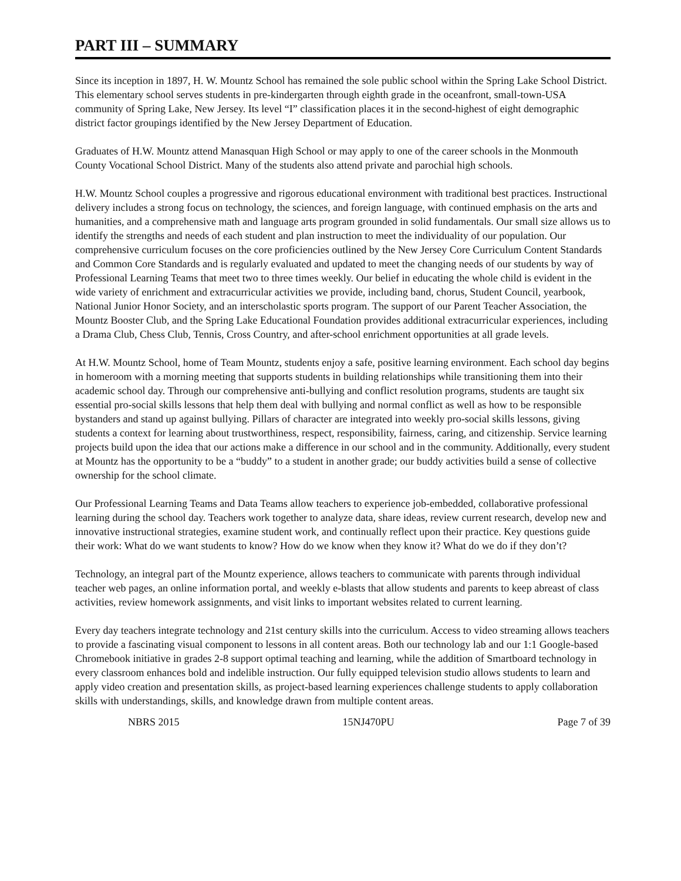PART III – SUMMARY
Since its inception in 1897, H. W. Mountz School has remained the sole public school within the Spring Lake School District. This elementary school serves students in pre-kindergarten through eighth grade in the oceanfront, small-town-USA community of Spring Lake, New Jersey. Its level “I” classification places it in the second-highest of eight demographic district factor groupings identified by the New Jersey Department of Education.
Graduates of H.W. Mountz attend Manasquan High School or may apply to one of the career schools in the Monmouth County Vocational School District. Many of the students also attend private and parochial high schools.
H.W. Mountz School couples a progressive and rigorous educational environment with traditional best practices. Instructional delivery includes a strong focus on technology, the sciences, and foreign language, with continued emphasis on the arts and humanities, and a comprehensive math and language arts program grounded in solid fundamentals. Our small size allows us to identify the strengths and needs of each student and plan instruction to meet the individuality of our population. Our comprehensive curriculum focuses on the core proficiencies outlined by the New Jersey Core Curriculum Content Standards and Common Core Standards and is regularly evaluated and updated to meet the changing needs of our students by way of Professional Learning Teams that meet two to three times weekly. Our belief in educating the whole child is evident in the wide variety of enrichment and extracurricular activities we provide, including band, chorus, Student Council, yearbook, National Junior Honor Society, and an interscholastic sports program. The support of our Parent Teacher Association, the Mountz Booster Club, and the Spring Lake Educational Foundation provides additional extracurricular experiences, including a Drama Club, Chess Club, Tennis, Cross Country, and after-school enrichment opportunities at all grade levels.
At H.W. Mountz School, home of Team Mountz, students enjoy a safe, positive learning environment. Each school day begins in homeroom with a morning meeting that supports students in building relationships while transitioning them into their academic school day. Through our comprehensive anti-bullying and conflict resolution programs, students are taught six essential pro-social skills lessons that help them deal with bullying and normal conflict as well as how to be responsible bystanders and stand up against bullying. Pillars of character are integrated into weekly pro-social skills lessons, giving students a context for learning about trustworthiness, respect, responsibility, fairness, caring, and citizenship. Service learning projects build upon the idea that our actions make a difference in our school and in the community. Additionally, every student at Mountz has the opportunity to be a “buddy” to a student in another grade; our buddy activities build a sense of collective ownership for the school climate.
Our Professional Learning Teams and Data Teams allow teachers to experience job-embedded, collaborative professional learning during the school day. Teachers work together to analyze data, share ideas, review current research, develop new and innovative instructional strategies, examine student work, and continually reflect upon their practice. Key questions guide their work: What do we want students to know? How do we know when they know it? What do we do if they don’t?
Technology, an integral part of the Mountz experience, allows teachers to communicate with parents through individual teacher web pages, an online information portal, and weekly e-blasts that allow students and parents to keep abreast of class activities, review homework assignments, and visit links to important websites related to current learning.
Every day teachers integrate technology and 21st century skills into the curriculum. Access to video streaming allows teachers to provide a fascinating visual component to lessons in all content areas. Both our technology lab and our 1:1 Google-based Chromebook initiative in grades 2-8 support optimal teaching and learning, while the addition of Smartboard technology in every classroom enhances bold and indelible instruction. Our fully equipped television studio allows students to learn and apply video creation and presentation skills, as project-based learning experiences challenge students to apply collaboration skills with understandings, skills, and knowledge drawn from multiple content areas.
NBRS 2015 15NJ470PU Page 7 of 39